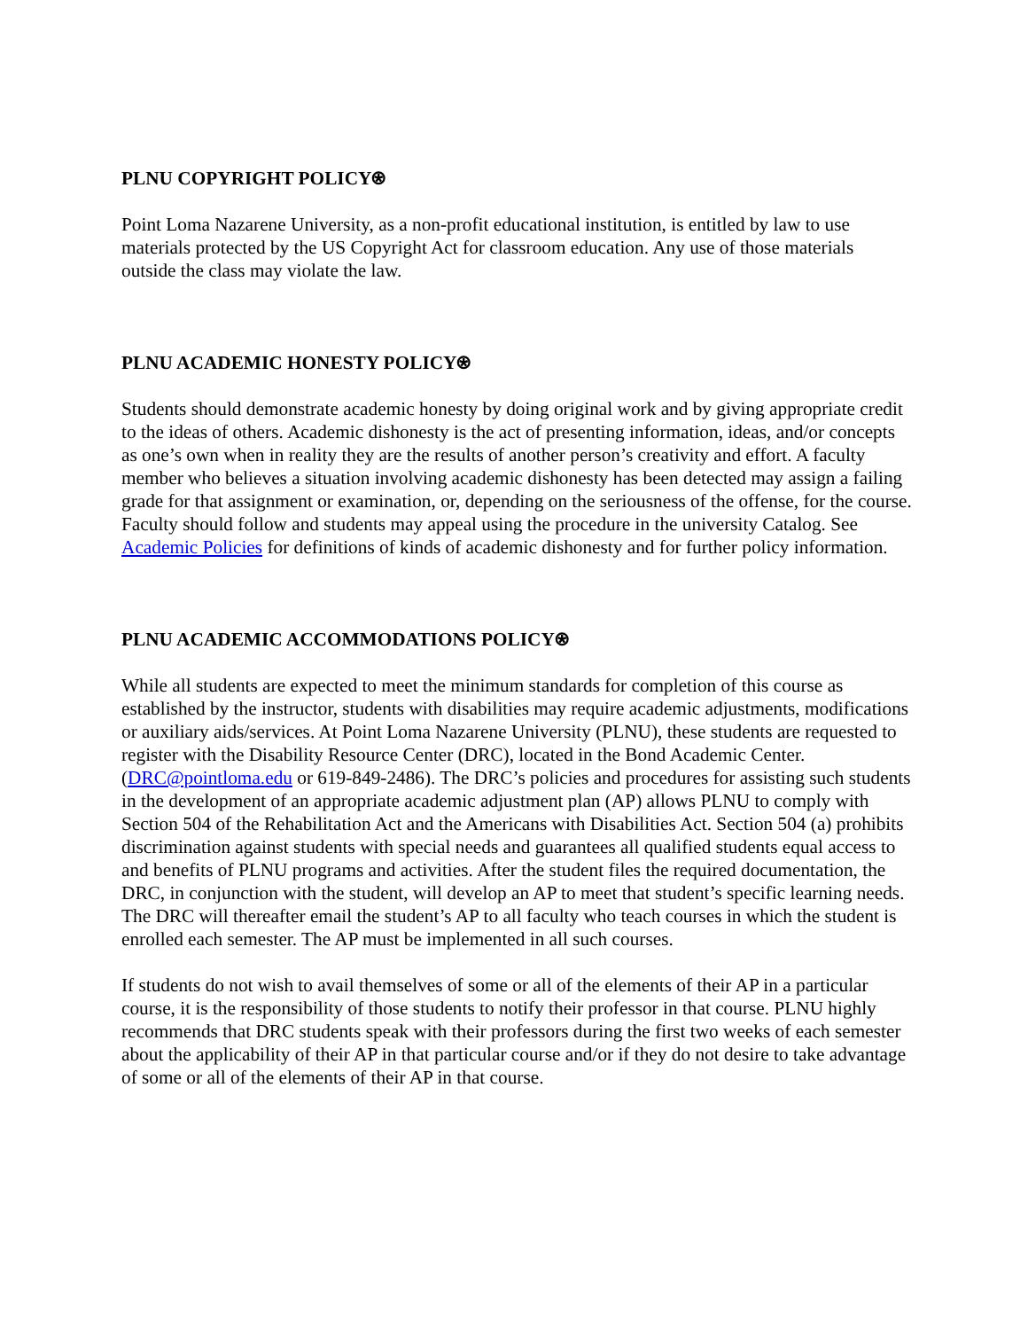PLNU COPYRIGHT POLICY⍟
Point Loma Nazarene University, as a non-profit educational institution, is entitled by law to use materials protected by the US Copyright Act for classroom education. Any use of those materials outside the class may violate the law.
PLNU ACADEMIC HONESTY POLICY⍟
Students should demonstrate academic honesty by doing original work and by giving appropriate credit to the ideas of others. Academic dishonesty is the act of presenting information, ideas, and/or concepts as one’s own when in reality they are the results of another person’s creativity and effort. A faculty member who believes a situation involving academic dishonesty has been detected may assign a failing grade for that assignment or examination, or, depending on the seriousness of the offense, for the course. Faculty should follow and students may appeal using the procedure in the university Catalog. See Academic Policies for definitions of kinds of academic dishonesty and for further policy information.
PLNU ACADEMIC ACCOMMODATIONS POLICY⍟
While all students are expected to meet the minimum standards for completion of this course as established by the instructor, students with disabilities may require academic adjustments, modifications or auxiliary aids/services. At Point Loma Nazarene University (PLNU), these students are requested to register with the Disability Resource Center (DRC), located in the Bond Academic Center. (DRC@pointloma.edu or 619-849-2486). The DRC’s policies and procedures for assisting such students in the development of an appropriate academic adjustment plan (AP) allows PLNU to comply with Section 504 of the Rehabilitation Act and the Americans with Disabilities Act. Section 504 (a) prohibits discrimination against students with special needs and guarantees all qualified students equal access to and benefits of PLNU programs and activities. After the student files the required documentation, the DRC, in conjunction with the student, will develop an AP to meet that student’s specific learning needs. The DRC will thereafter email the student’s AP to all faculty who teach courses in which the student is enrolled each semester. The AP must be implemented in all such courses.
If students do not wish to avail themselves of some or all of the elements of their AP in a particular course, it is the responsibility of those students to notify their professor in that course. PLNU highly recommends that DRC students speak with their professors during the first two weeks of each semester about the applicability of their AP in that particular course and/or if they do not desire to take advantage of some or all of the elements of their AP in that course.